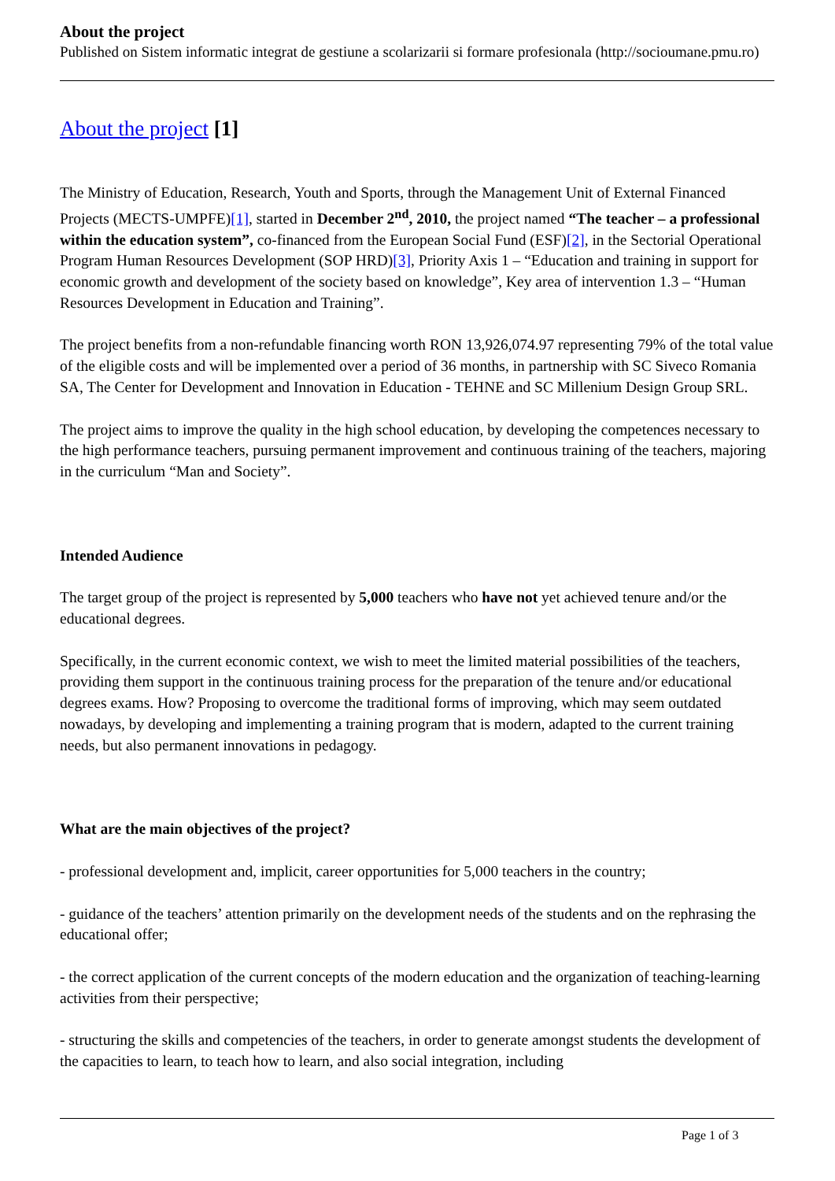About the project
Published on Sistem informatic integrat de gestiune a scolarizarii si formare profesionala (http://socioumane.pmu.ro)
About the project [1]
The Ministry of Education, Research, Youth and Sports, through the Management Unit of External Financed Projects (MECTS-UMPFE)[1], started in December 2<sup>nd</sup>, 2010, the project named “The teacher – a professional within the education system”, co-financed from the European Social Fund (ESF)[2], in the Sectorial Operational Program Human Resources Development (SOP HRD)[3], Priority Axis 1 – “Education and training in support for economic growth and development of the society based on knowledge”, Key area of intervention 1.3 – “Human Resources Development in Education and Training”.
The project benefits from a non-refundable financing worth RON 13,926,074.97 representing 79% of the total value of the eligible costs and will be implemented over a period of 36 months, in partnership with SC Siveco Romania SA, The Center for Development and Innovation in Education - TEHNE and SC Millenium Design Group SRL.
The project aims to improve the quality in the high school education, by developing the competences necessary to the high performance teachers, pursuing permanent improvement and continuous training of the teachers, majoring in the curriculum “Man and Society”.
Intended Audience
The target group of the project is represented by 5,000 teachers who have not yet achieved tenure and/or the educational degrees.
Specifically, in the current economic context, we wish to meet the limited material possibilities of the teachers, providing them support in the continuous training process for the preparation of the tenure and/or educational degrees exams. How? Proposing to overcome the traditional forms of improving, which may seem outdated nowadays, by developing and implementing a training program that is modern, adapted to the current training needs, but also permanent innovations in pedagogy.
What are the main objectives of the project?
- professional development and, implicit, career opportunities for 5,000 teachers in the country;
- guidance of the teachers’ attention primarily on the development needs of the students and on the rephrasing the educational offer;
- the correct application of the current concepts of the modern education and the organization of teaching-learning activities from their perspective;
- structuring the skills and competencies of the teachers, in order to generate amongst students the development of the capacities to learn, to teach how to learn, and also social integration, including
Page 1 of 3